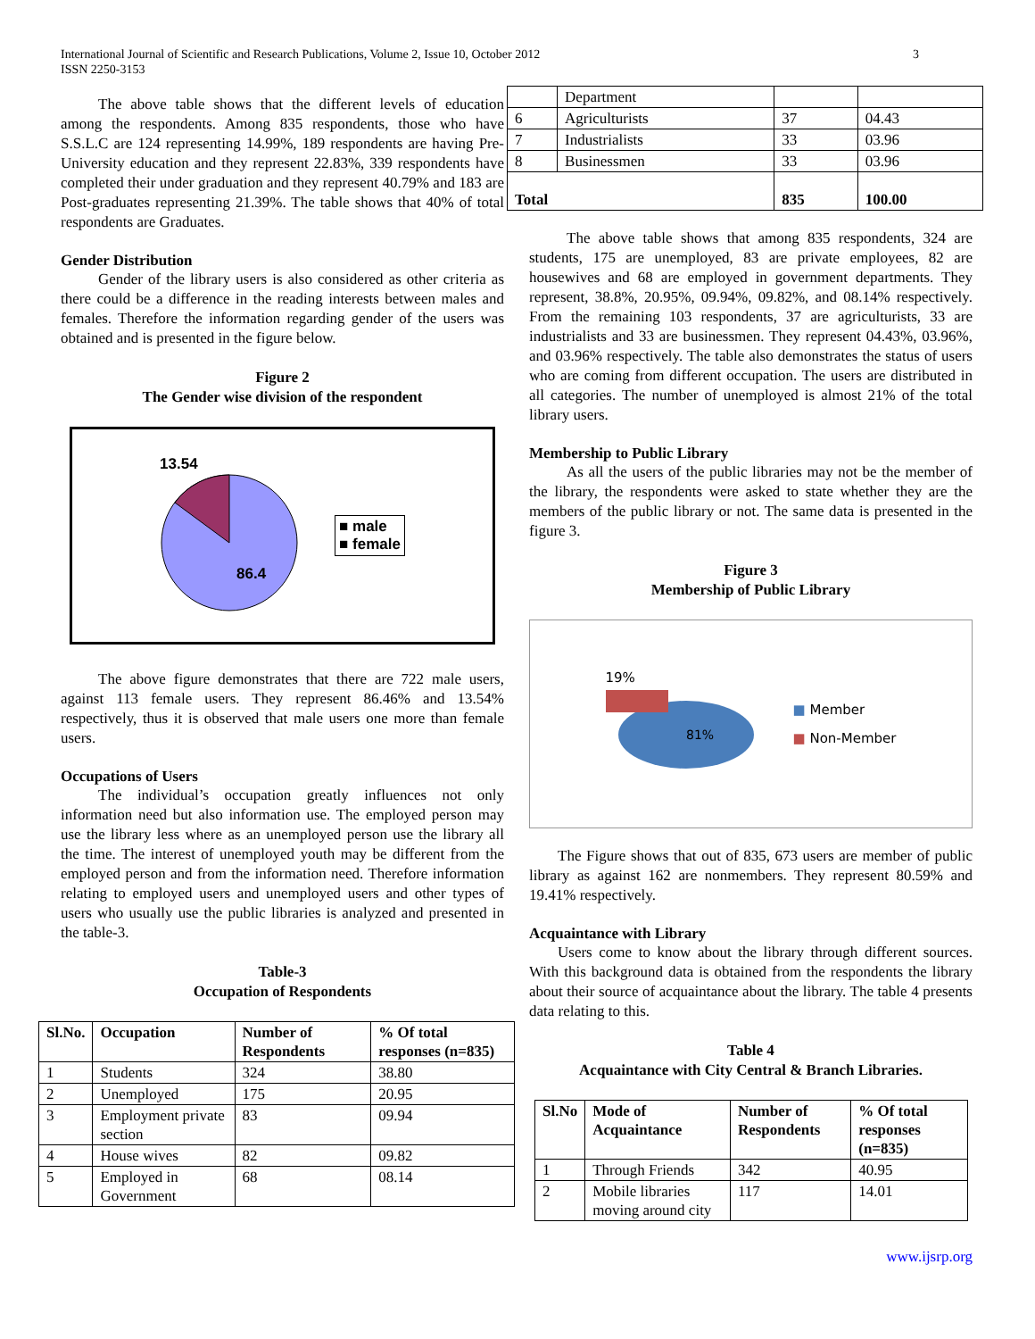International Journal of Scientific and Research Publications, Volume 2, Issue 10, October 2012
ISSN 2250-3153
3
The above table shows that the different levels of education among the respondents. Among 835 respondents, those who have S.S.L.C are 124 representing 14.99%, 189 respondents are having Pre-University education and they represent 22.83%, 339 respondents have completed their under graduation and they represent 40.79% and 183 are Post-graduates representing 21.39%. The table shows that 40% of total respondents are Graduates.
Gender Distribution
Gender of the library users is also considered as other criteria as there could be a difference in the reading interests between males and females. Therefore the information regarding gender of the users was obtained and is presented in the figure below.
Figure 2
The Gender wise division of the respondent
13.54
86.4
■ male
■ female
The above figure demonstrates that there are 722 male users, against 113 female users. They represent 86.46% and 13.54% respectively, thus it is observed that male users one more than female users.
Occupations of Users
The individual’s occupation greatly influences not only information need but also information use. The employed person may use the library less where as an unemployed person use the library all the time. The interest of unemployed youth may be different from the employed person and from the information need. Therefore information relating to employed users and unemployed users and other types of users who usually use the public libraries is analyzed and presented in the table-3.
Table-3
Occupation of Respondents
| Sl.No. | Occupation | Number of Respondents | % Of total responses (n=835) |
| --- | --- | --- | --- |
| 1 | Students | 324 | 38.80 |
| 2 | Unemployed | 175 | 20.95 |
| 3 | Employment private section | 83 | 09.94 |
| 4 | House wives | 82 | 09.82 |
| 5 | Employed in Government | 68 | 08.14 |
| | Department | | |
| 6 | Agriculturists | 37 | 04.43 |
| 7 | Industrialists | 33 | 03.96 |
| 8 | Businessmen | 33 | 03.96 |
| Total | | 835 | 100.00 |
The above table shows that among 835 respondents, 324 are students, 175 are unemployed, 83 are private employees, 82 are housewives and 68 are employed in government departments. They represent, 38.8%, 20.95%, 09.94%, 09.82%, and 08.14% respectively. From the remaining 103 respondents, 37 are agriculturists, 33 are industrialists and 33 are businessmen. They represent 04.43%, 03.96%, and 03.96% respectively. The table also demonstrates the status of users who are coming from different occupation. The users are distributed in all categories. The number of unemployed is almost 21% of the total library users.
Membership to Public Library
As all the users of the public libraries may not be the member of the library, the respondents were asked to state whether they are the members of the public library or not. The same data is presented in the figure 3.
Figure 3
Membership of Public Library
19%
81%
■ Member
■ Non-Member
The Figure shows that out of 835, 673 users are member of public library as against 162 are nonmembers. They represent 80.59% and 19.41% respectively.
Acquaintance with Library
Users come to know about the library through different sources. With this background data is obtained from the respondents the library about their source of acquaintance about the library. The table 4 presents data relating to this.
Table 4
Acquaintance with City Central & Branch Libraries.
| Sl.No | Mode of Acquaintance | Number of Respondents | % Of total responses (n=835) |
| --- | --- | --- | --- |
| 1 | Through Friends | 342 | 40.95 |
| 2 | Mobile libraries moving around city | 117 | 14.01 |
www.ijsrp.org